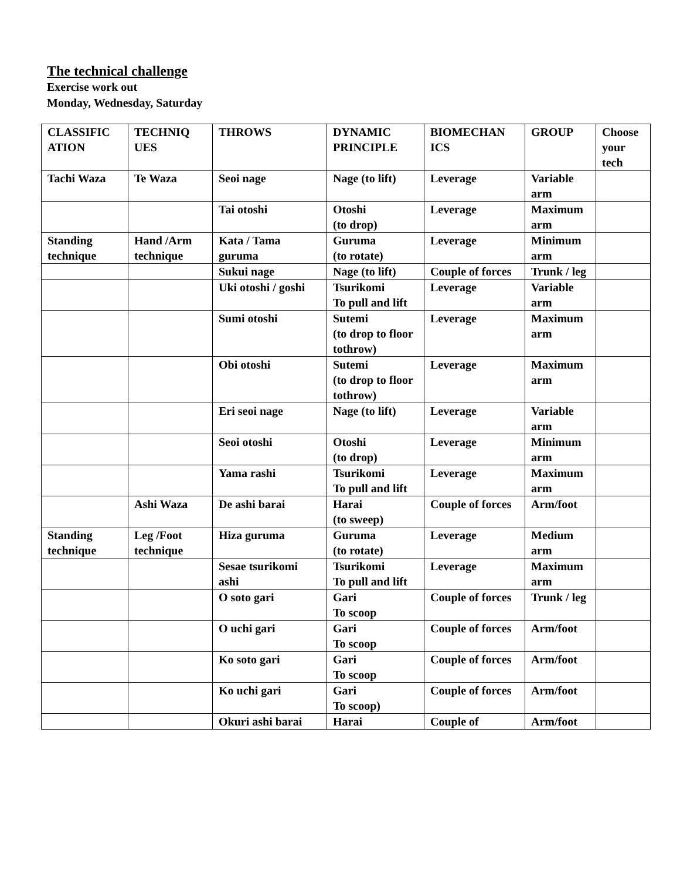The technical challenge
Exercise work out
Monday, Wednesday, Saturday
| CLASSIFIC ATION | TECHNIQ UES | THROWS | DYNAMIC PRINCIPLE | BIOMECHAN ICS | GROUP | Choose your tech |
| Tachi Waza | Te Waza | Seoi nage | Nage (to lift) | Leverage | Variable arm | |
| | | Tai otoshi | Otoshi (to drop) | Leverage | Maximum arm | |
| Standing technique | Hand /Arm technique | Kata / Tama guruma | Guruma (to rotate) | Leverage | Minimum arm | |
| | | Sukui nage | Nage (to lift) | Couple of forces | Trunk / leg | |
| | | Uki otoshi / goshi | Tsurikomi To pull and lift | Leverage | Variable arm | |
| | | Sumi otoshi | Sutemi (to drop to floor tothrow) | Leverage | Maximum arm | |
| | | Obi otoshi | Sutemi (to drop to floor tothrow) | Leverage | Maximum arm | |
| | | Eri seoi nage | Nage (to lift) | Leverage | Variable arm | |
| | | Seoi otoshi | Otoshi (to drop) | Leverage | Minimum arm | |
| | | Yama rashi | Tsurikomi To pull and lift | Leverage | Maximum arm | |
| | Ashi Waza | De ashi barai | Harai (to sweep) | Couple of forces | Arm/foot | |
| Standing technique | Leg /Foot technique | Hiza guruma | Guruma (to rotate) | Leverage | Medium arm | |
| | | Sesae tsurikomi ashi | Tsurikomi To pull and lift | Leverage | Maximum arm | |
| | | O soto gari | Gari To scoop | Couple of forces | Trunk / leg | |
| | | O uchi gari | Gari To scoop | Couple of forces | Arm/foot | |
| | | Ko soto gari | Gari To scoop | Couple of forces | Arm/foot | |
| | | Ko uchi gari | Gari To scoop) | Couple of forces | Arm/foot | |
| | | Okuri ashi barai | Harai | Couple of | Arm/foot | |